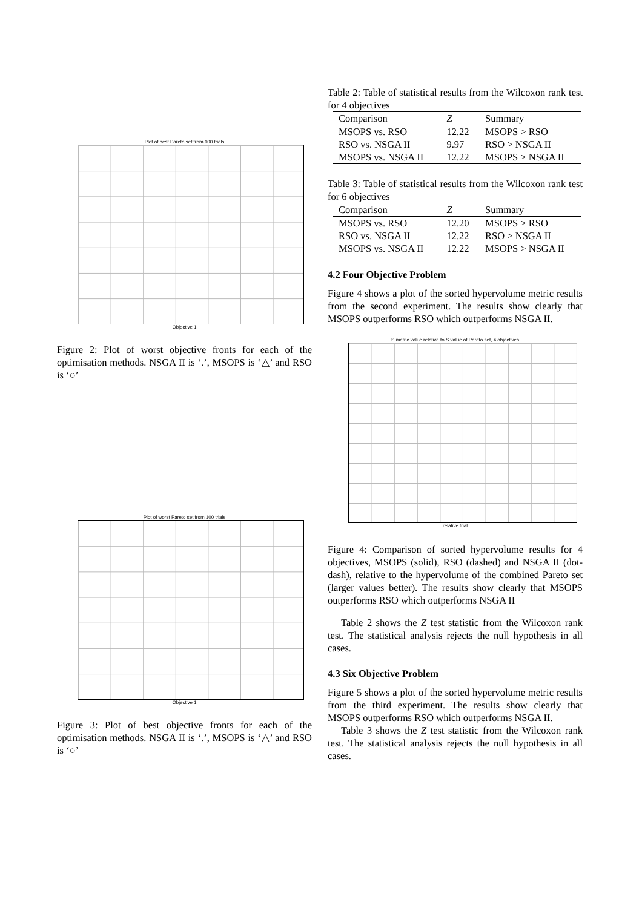Plot of best Pareto set from 100 trials
Objective 1
Figure 2: Plot of worst objective fronts for each of the optimisation methods. NSGA II is ‘.’, MSOPS is ‘△’ and RSO is ‘○’
Plot of worst Pareto set from 100 trials
Objective 1
Figure 3: Plot of best objective fronts for each of the optimisation methods. NSGA II is ‘.’, MSOPS is ‘△’ and RSO is ‘○’
Table 2: Table of statistical results from the Wilcoxon rank test for 4 objectives
| Comparison | Z | Summary |
| --- | --- | --- |
| MSOPS vs. RSO | 12.22 | MSOPS > RSO |
| RSO vs. NSGA II | 9.97 | RSO > NSGA II |
| MSOPS vs. NSGA II | 12.22 | MSOPS > NSGA II |
Table 3: Table of statistical results from the Wilcoxon rank test for 6 objectives
| Comparison | Z | Summary |
| --- | --- | --- |
| MSOPS vs. RSO | 12.20 | MSOPS > RSO |
| RSO vs. NSGA II | 12.22 | RSO > NSGA II |
| MSOPS vs. NSGA II | 12.22 | MSOPS > NSGA II |
4.2 Four Objective Problem
Figure 4 shows a plot of the sorted hypervolume metric results from the second experiment. The results show clearly that MSOPS outperforms RSO which outperforms NSGA II.
S metric value relative to S value of Pareto set, 4 objectives
relative trial
Figure 4: Comparison of sorted hypervolume results for 4 objectives, MSOPS (solid), RSO (dashed) and NSGA II (dot-dash), relative to the hypervolume of the combined Pareto set (larger values better). The results show clearly that MSOPS outperforms RSO which outperforms NSGA II
Table 2 shows the Z test statistic from the Wilcoxon rank test. The statistical analysis rejects the null hypothesis in all cases.
4.3 Six Objective Problem
Figure 5 shows a plot of the sorted hypervolume metric results from the third experiment. The results show clearly that MSOPS outperforms RSO which outperforms NSGA II.
Table 3 shows the Z test statistic from the Wilcoxon rank test. The statistical analysis rejects the null hypothesis in all cases.